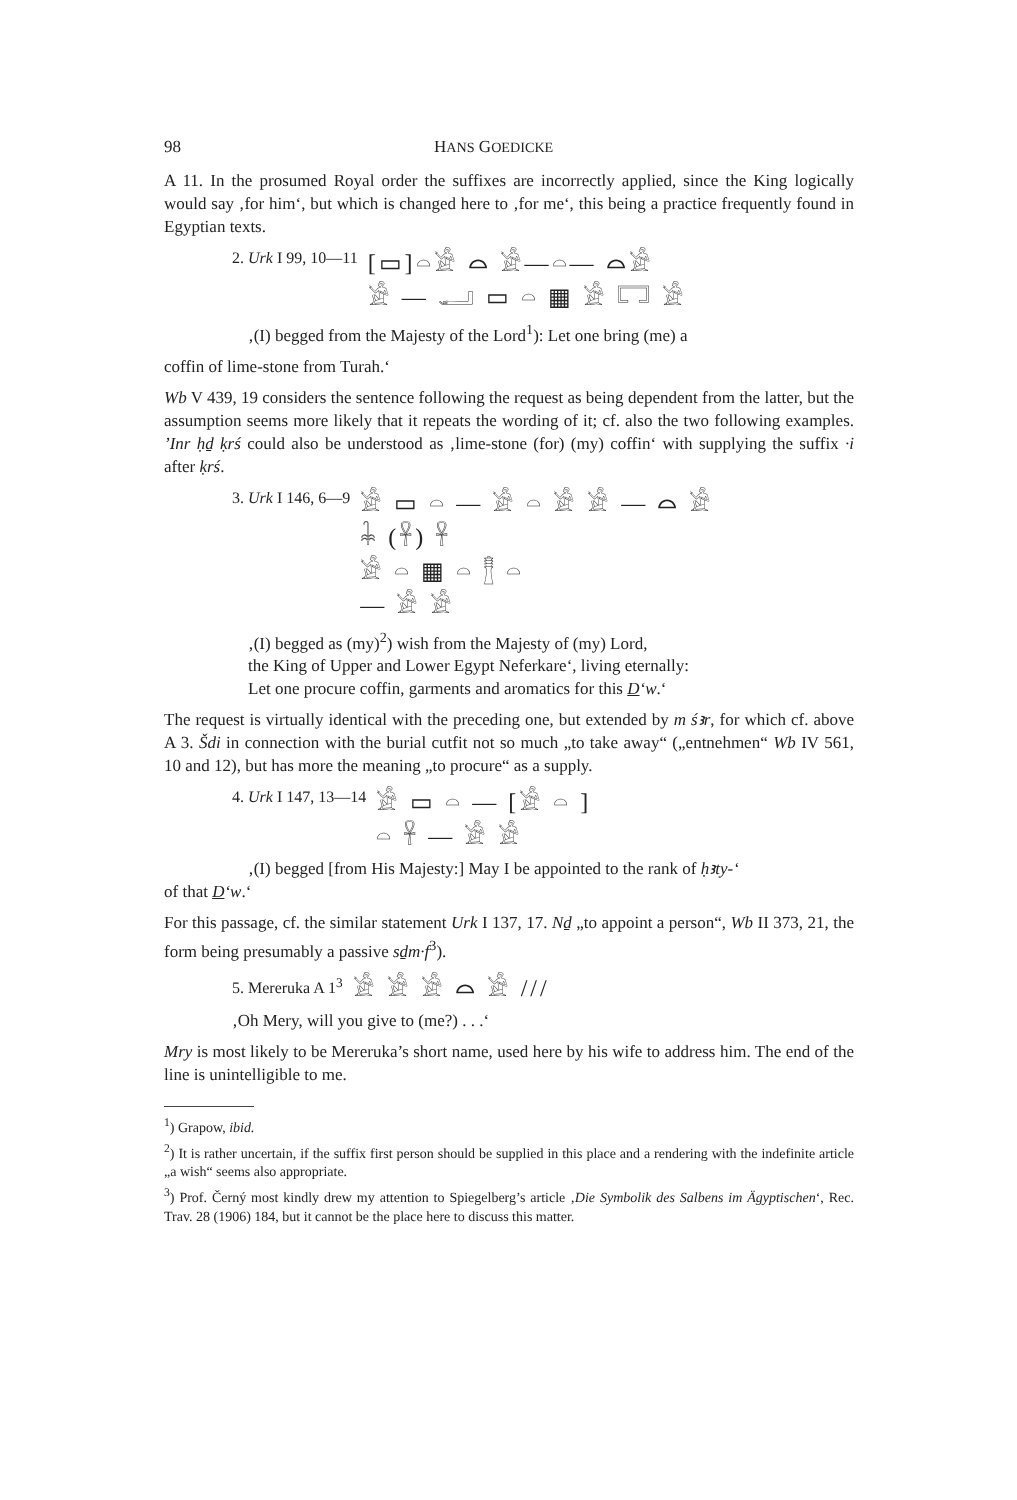98 HANS GOEDICKE
A 11. In the prosumed Royal order the suffixes are incorrectly applied, since the King logically would say ‚for him‘, but which is changed here to ‚for me‘, this being a practice frequently found in Egyptian texts.
2. Urk I 99, 10—11 [▭]𓏏𓀀 ⌓ 𓀀—𓏏— ⌓𓀀
𓀀 — 𓂝 ▭ 𓏏 ▦ 𓀀 𓉐 𓀀
‚(I) begged from the Majesty of the Lord<sup>1</sup>): Let one bring (me) a
coffin of lime-stone from Turah.‘
Wb V 439, 19 considers the sentence following the request as being dependent from the latter, but the assumption seems more likely that it repeats the wording of it; cf. also the two following examples. ’Inr ḥḏ ḳrś could also be understood as ‚lime-stone (for) (my) coffin‘ with supplying the suffix ·i after ḳrś.
3. Urk I 146, 6—9 𓀀 ▭ 𓏏 — 𓀀 𓏏 𓀀 𓀀 — ⌓ 𓀀
𓇓 (𓋹) 𓋹
𓀀 𓏏 ▦ 𓏏 𓊽 𓏏
— 𓀀 𓀀
‚(I) begged as (my)<sup>2</sup>) wish from the Majesty of (my) Lord,
the King of Upper and Lower Egypt Neferkare‘, living eternally:
Let one procure coffin, garments and aromatics for this D‘w.‘
The request is virtually identical with the preceding one, but extended by m śꜣr, for which cf. above A 3. Šdi in connection with the burial cutfit not so much „to take away“ („entnehmen“ Wb IV 561, 10 and 12), but has more the meaning „to procure“ as a supply.
4. Urk I 147, 13—14 𓀀 ▭ 𓏏 — [𓀀 𓏏 ]
𓏏 𓋹 — 𓀀 𓀀
‚(I) begged [from His Majesty:] May I be appointed to the rank of ḥꜣty-‘
of that D‘w.‘
For this passage, cf. the similar statement Urk I 137, 17. Nḏ „to appoint a person“, Wb II 373, 21, the form being presumably a passive sḏm·f<sup>3</sup>).
5. Mereruka A 1<sup>3</sup> 𓀀 𓀀 𓀀 ⌓ 𓀀 ///
‚Oh Mery, will you give to (me?) . . .‘
Mry is most likely to be Mereruka’s short name, used here by his wife to address him. The end of the line is unintelligible to me.
<sup>1</sup>) Grapow, ibid.
<sup>2</sup>) It is rather uncertain, if the suffix first person should be supplied in this place and a rendering with the indefinite article „a wish“ seems also appropriate.
<sup>3</sup>) Prof. Černý most kindly drew my attention to Spiegelberg’s article ‚Die Symbolik des Salbens im Ägyptischen‘, Rec. Trav. 28 (1906) 184, but it cannot be the place here to discuss this matter.